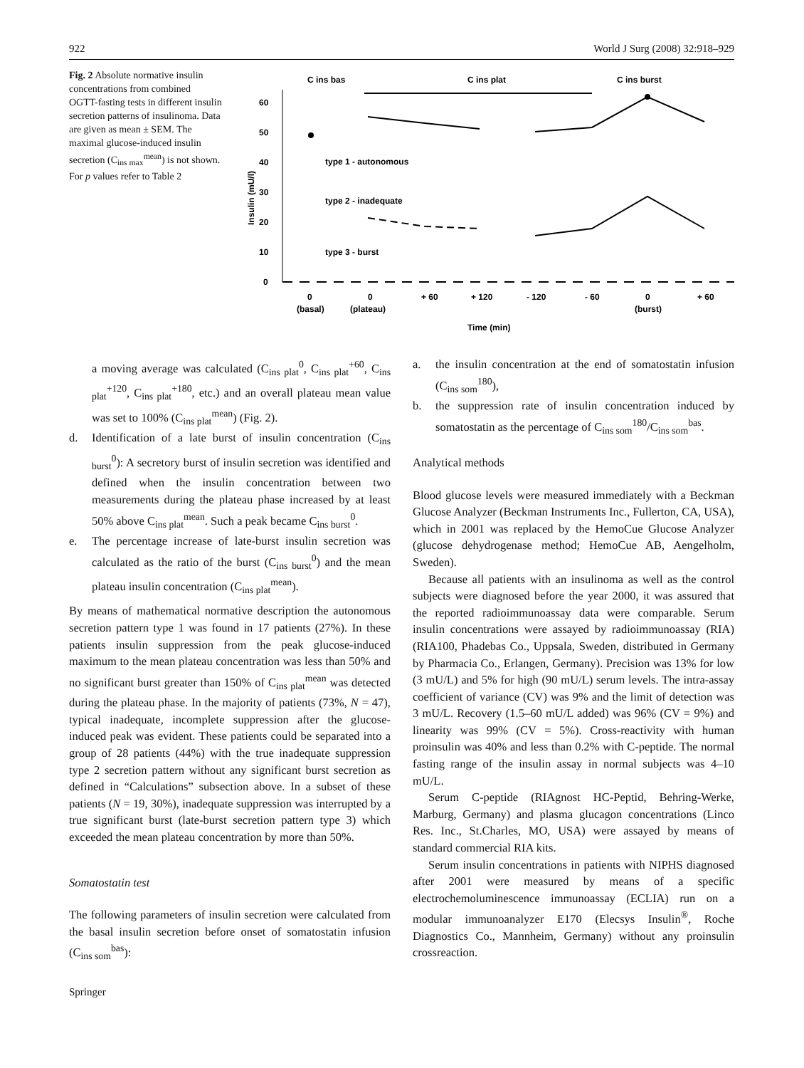922 World J Surg (2008) 32:918–929
Fig. 2 Absolute normative insulin concentrations from combined OGTT-fasting tests in different insulin secretion patterns of insulinoma. Data are given as mean ± SEM. The maximal glucose-induced insulin secretion (C<sub>ins max</sub><sup>mean</sup>) is not shown. For p values refer to Table 2
C ins bas
C ins plat
C ins burst
0
10
20
30
40
50
60
Insulin (mU/l)
type 1 - autonomous
type 2 - inadequate
type 3 - burst
0
0
+ 60
+ 120
- 120
- 60
0
+ 60
(basal)
(plateau)
(burst)
Time (min)
a moving average was calculated (C<sub>ins plat</sub><sup>0</sup>, C<sub>ins plat</sub><sup>+60</sup>, C<sub>ins plat</sub><sup>+120</sup>, C<sub>ins plat</sub><sup>+180</sup>, etc.) and an overall plateau mean value was set to 100% (C<sub>ins plat</sub><sup>mean</sup>) (Fig. 2).
d. Identification of a late burst of insulin concentration (C<sub>ins burst</sub><sup>0</sup>): A secretory burst of insulin secretion was identified and defined when the insulin concentration between two measurements during the plateau phase increased by at least 50% above C<sub>ins plat</sub><sup>mean</sup>. Such a peak became C<sub>ins burst</sub><sup>0</sup>.
e. The percentage increase of late-burst insulin secretion was calculated as the ratio of the burst (C<sub>ins burst</sub><sup>0</sup>) and the mean plateau insulin concentration (C<sub>ins plat</sub><sup>mean</sup>).
By means of mathematical normative description the autonomous secretion pattern type 1 was found in 17 patients (27%). In these patients insulin suppression from the peak glucose-induced maximum to the mean plateau concentration was less than 50% and no significant burst greater than 150% of C<sub>ins plat</sub><sup>mean</sup> was detected during the plateau phase. In the majority of patients (73%, N = 47), typical inadequate, incomplete suppression after the glucose-induced peak was evident. These patients could be separated into a group of 28 patients (44%) with the true inadequate suppression type 2 secretion pattern without any significant burst secretion as defined in “Calculations” subsection above. In a subset of these patients (N = 19, 30%), inadequate suppression was interrupted by a true significant burst (late-burst secretion pattern type 3) which exceeded the mean plateau concentration by more than 50%.
Somatostatin test
The following parameters of insulin secretion were calculated from the basal insulin secretion before onset of somatostatin infusion (C<sub>ins som</sub><sup>bas</sup>):
a. the insulin concentration at the end of somatostatin infusion (C<sub>ins som</sub><sup>180</sup>),
b. the suppression rate of insulin concentration induced by somatostatin as the percentage of C<sub>ins som</sub><sup>180</sup>/C<sub>ins som</sub><sup>bas</sup>.
Analytical methods
Blood glucose levels were measured immediately with a Beckman Glucose Analyzer (Beckman Instruments Inc., Fullerton, CA, USA), which in 2001 was replaced by the HemoCue Glucose Analyzer (glucose dehydrogenase method; HemoCue AB, Aengelholm, Sweden).
Because all patients with an insulinoma as well as the control subjects were diagnosed before the year 2000, it was assured that the reported radioimmunoassay data were comparable. Serum insulin concentrations were assayed by radioimmunoassay (RIA) (RIA100, Phadebas Co., Uppsala, Sweden, distributed in Germany by Pharmacia Co., Erlangen, Germany). Precision was 13% for low (3 mU/L) and 5% for high (90 mU/L) serum levels. The intra-assay coefficient of variance (CV) was 9% and the limit of detection was 3 mU/L. Recovery (1.5–60 mU/L added) was 96% (CV = 9%) and linearity was 99% (CV = 5%). Cross-reactivity with human proinsulin was 40% and less than 0.2% with C-peptide. The normal fasting range of the insulin assay in normal subjects was 4–10 mU/L.
Serum C-peptide (RIAgnost HC-Peptid, Behring-Werke, Marburg, Germany) and plasma glucagon concentrations (Linco Res. Inc., St.Charles, MO, USA) were assayed by means of standard commercial RIA kits.
Serum insulin concentrations in patients with NIPHS diagnosed after 2001 were measured by means of a specific electrochemoluminescence immunoassay (ECLIA) run on a modular immunoanalyzer E170 (Elecsys Insulin<sup>®</sup>, Roche Diagnostics Co., Mannheim, Germany) without any proinsulin crossreaction.
Springer